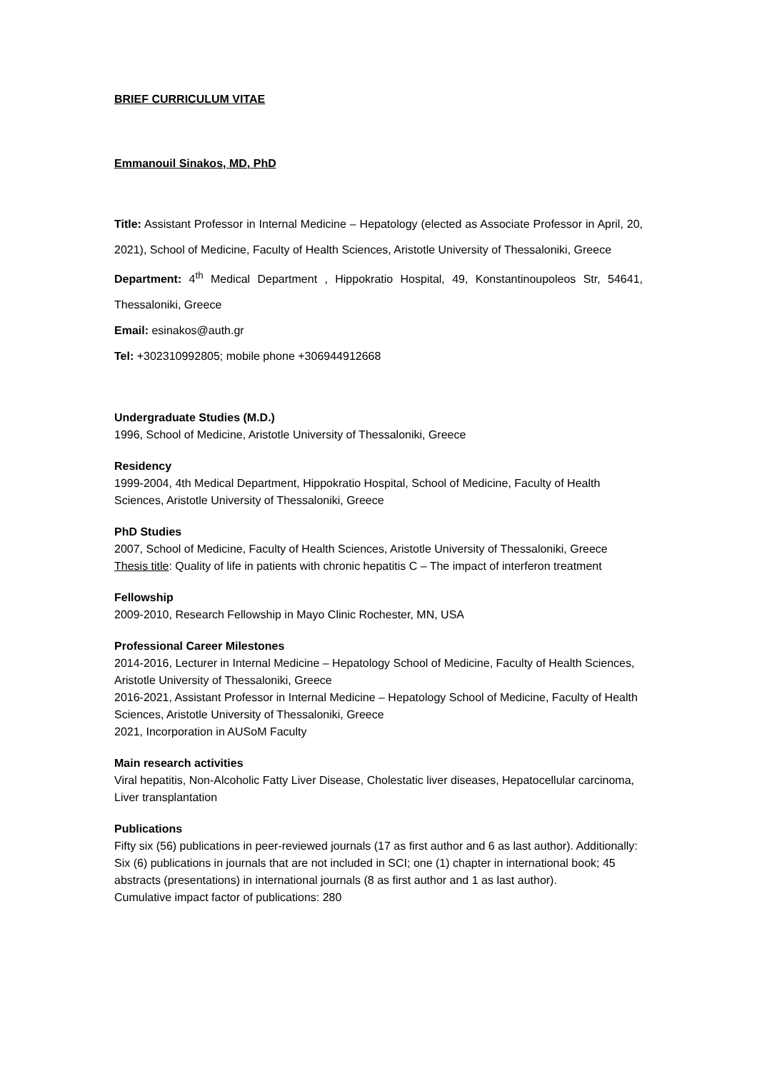BRIEF CURRICULUM VITAE
Emmanouil Sinakos, MD, PhD
Title: Assistant Professor in Internal Medicine – Hepatology (elected as Associate Professor in April, 20, 2021), School of Medicine, Faculty of Health Sciences, Aristotle University of Thessaloniki, Greece
Department: 4<sup>th</sup> Medical Department , Hippokratio Hospital, 49, Konstantinoupoleos Str, 54641, Thessaloniki, Greece
Email: esinakos@auth.gr
Tel: +302310992805; mobile phone +306944912668
Undergraduate Studies (M.D.)
1996, School of Medicine, Aristotle University of Thessaloniki, Greece
Residency
1999-2004, 4th Medical Department, Hippokratio Hospital, School of Medicine, Faculty of Health Sciences, Aristotle University of Thessaloniki, Greece
PhD Studies
2007, School of Medicine, Faculty of Health Sciences, Aristotle University of Thessaloniki, Greece
Thesis title: Quality of life in patients with chronic hepatitis C – The impact of interferon treatment
Fellowship
2009-2010, Research Fellowship in Mayo Clinic Rochester, MN, USA
Professional Career Milestones
2014-2016, Lecturer in Internal Medicine – Hepatology School of Medicine, Faculty of Health Sciences, Aristotle University of Thessaloniki, Greece
2016-2021, Assistant Professor in Internal Medicine – Hepatology School of Medicine, Faculty of Health Sciences, Aristotle University of Thessaloniki, Greece
2021, Incorporation in AUSoM Faculty
Main research activities
Viral hepatitis, Non-Alcoholic Fatty Liver Disease, Cholestatic liver diseases, Hepatocellular carcinoma, Liver transplantation
Publications
Fifty six (56) publications in peer-reviewed journals (17 as first author and 6 as last author). Additionally: Six (6) publications in journals that are not included in SCI; one (1) chapter in international book; 45 abstracts (presentations) in international journals (8 as first author and 1 as last author).
Cumulative impact factor of publications: 280